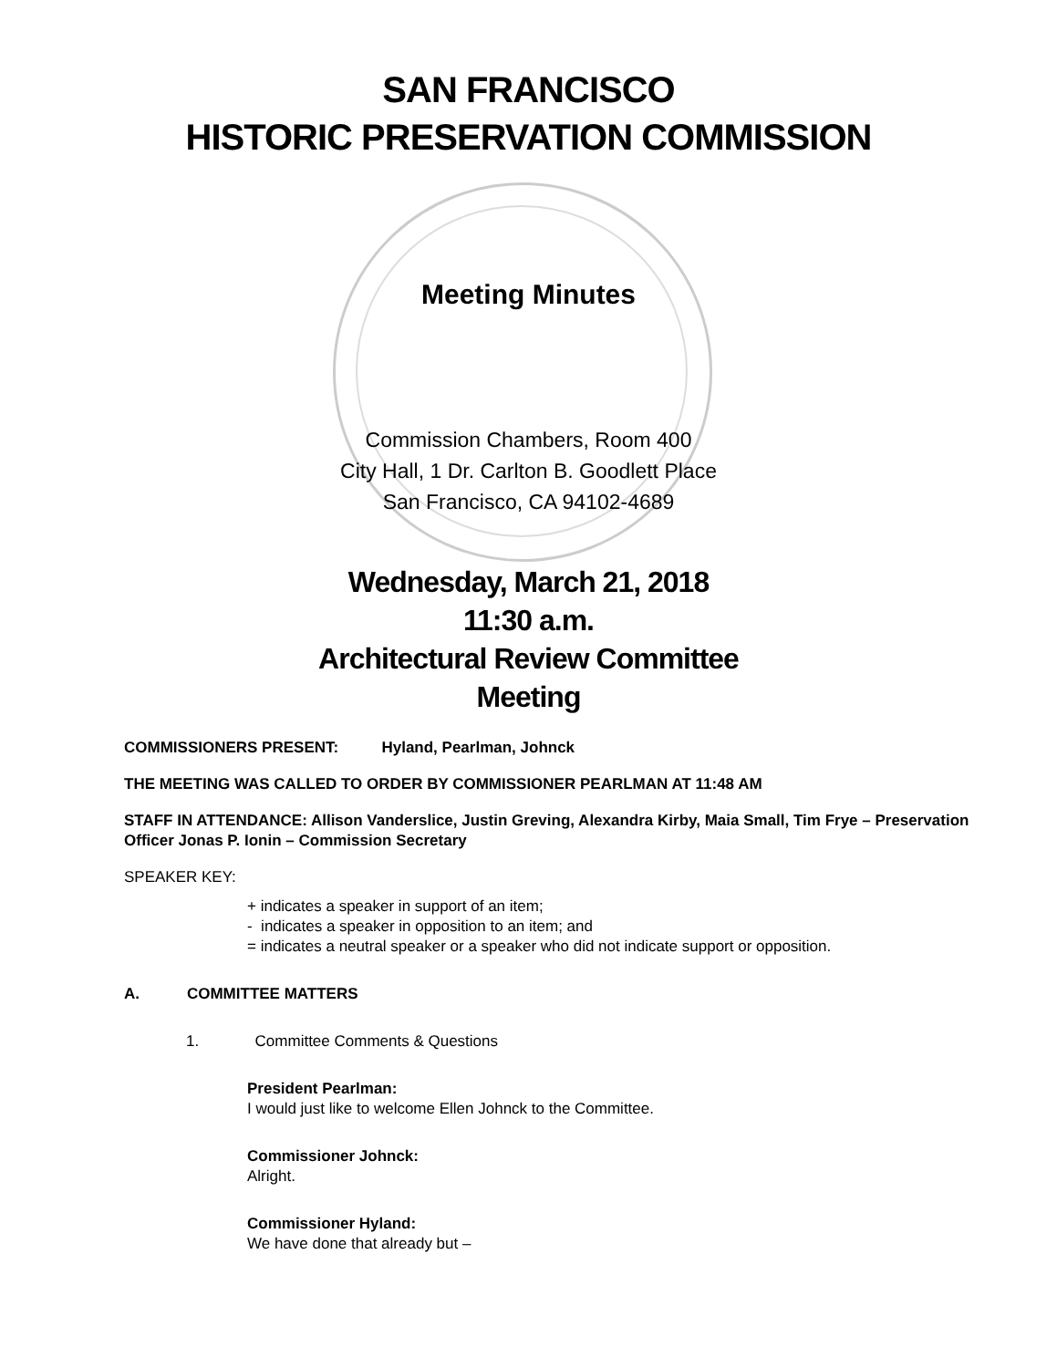SAN FRANCISCO
HISTORIC PRESERVATION COMMISSION
Meeting Minutes
Commission Chambers, Room 400
City Hall, 1 Dr. Carlton B. Goodlett Place
San Francisco, CA 94102-4689
Wednesday, March 21, 2018
11:30 a.m.
Architectural Review Committee
Meeting
COMMISSIONERS PRESENT: Hyland, Pearlman, Johnck
THE MEETING WAS CALLED TO ORDER BY COMMISSIONER PEARLMAN AT 11:48 AM
STAFF IN ATTENDANCE: Allison Vanderslice, Justin Greving, Alexandra Kirby, Maia Small, Tim Frye – Preservation Officer Jonas P. Ionin – Commission Secretary
SPEAKER KEY:
+ indicates a speaker in support of an item;
- indicates a speaker in opposition to an item; and
= indicates a neutral speaker or a speaker who did not indicate support or opposition.
A. COMMITTEE MATTERS
1. Committee Comments & Questions
President Pearlman:
I would just like to welcome Ellen Johnck to the Committee.
Commissioner Johnck:
Alright.
Commissioner Hyland:
We have done that already but –